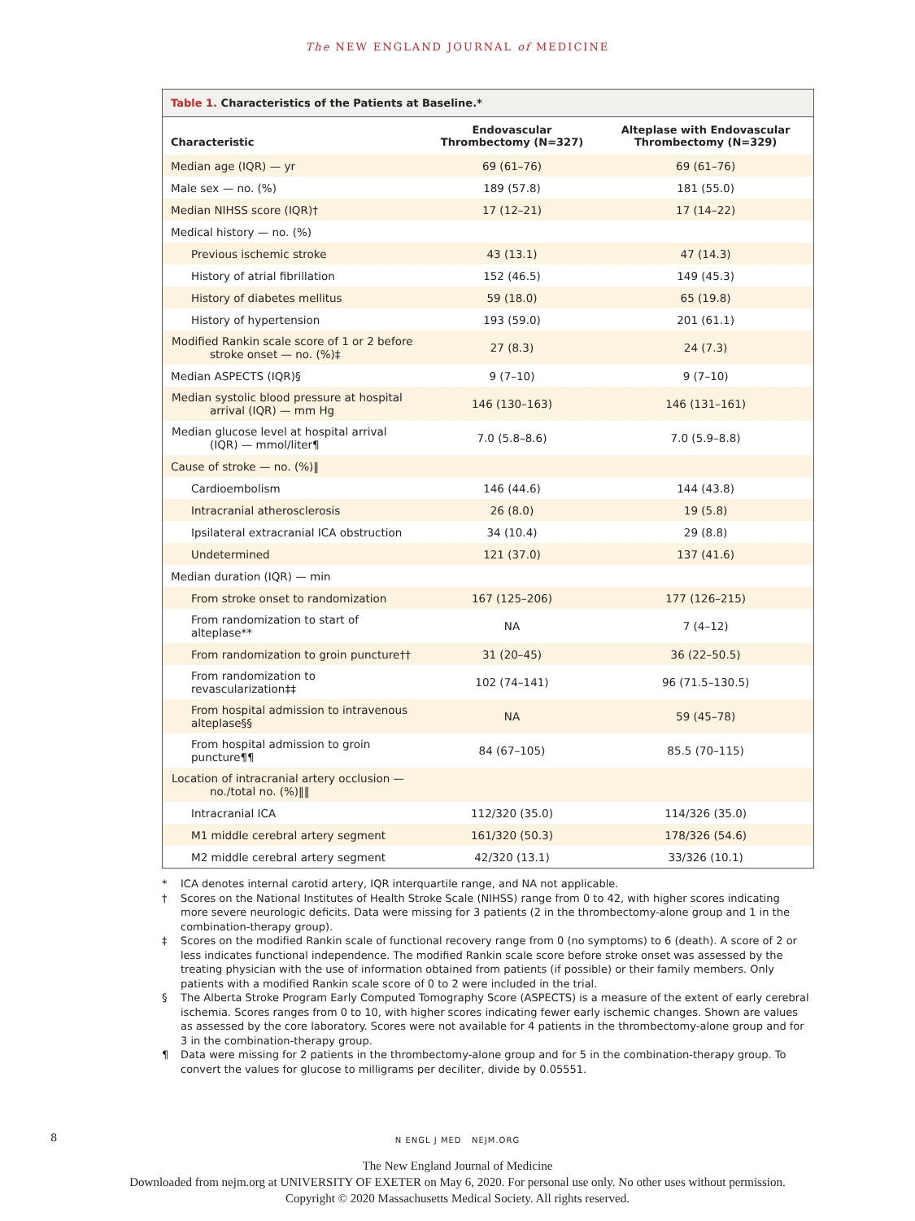The NEW ENGLAND JOURNAL of MEDICINE
Table 1. Characteristics of the Patients at Baseline.*
| Characteristic | Endovascular Thrombectomy (N=327) | Alteplase with Endovascular Thrombectomy (N=329) |
| --- | --- | --- |
| Median age (IQR) — yr | 69 (61–76) | 69 (61–76) |
| Male sex — no. (%) | 189 (57.8) | 181 (55.0) |
| Median NIHSS score (IQR)† | 17 (12–21) | 17 (14–22) |
| Medical history — no. (%) | | |
| Previous ischemic stroke | 43 (13.1) | 47 (14.3) |
| History of atrial fibrillation | 152 (46.5) | 149 (45.3) |
| History of diabetes mellitus | 59 (18.0) | 65 (19.8) |
| History of hypertension | 193 (59.0) | 201 (61.1) |
| Modified Rankin scale score of 1 or 2 before stroke onset — no. (%)‡ | 27 (8.3) | 24 (7.3) |
| Median ASPECTS (IQR)§ | 9 (7–10) | 9 (7–10) |
| Median systolic blood pressure at hospital arrival (IQR) — mm Hg | 146 (130–163) | 146 (131–161) |
| Median glucose level at hospital arrival (IQR) — mmol/liter¶ | 7.0 (5.8–8.6) | 7.0 (5.9–8.8) |
| Cause of stroke — no. (%)‖ | | |
| Cardioembolism | 146 (44.6) | 144 (43.8) |
| Intracranial atherosclerosis | 26 (8.0) | 19 (5.8) |
| Ipsilateral extracranial ICA obstruction | 34 (10.4) | 29 (8.8) |
| Undetermined | 121 (37.0) | 137 (41.6) |
| Median duration (IQR) — min | | |
| From stroke onset to randomization | 167 (125–206) | 177 (126–215) |
| From randomization to start of alteplase** | NA | 7 (4–12) |
| From randomization to groin puncture†† | 31 (20–45) | 36 (22–50.5) |
| From randomization to revascularization‡‡ | 102 (74–141) | 96 (71.5–130.5) |
| From hospital admission to intravenous alteplase§§ | NA | 59 (45–78) |
| From hospital admission to groin puncture¶¶ | 84 (67–105) | 85.5 (70–115) |
| Location of intracranial artery occlusion — no./total no. (%)‖‖ | | |
| Intracranial ICA | 112/320 (35.0) | 114/326 (35.0) |
| M1 middle cerebral artery segment | 161/320 (50.3) | 178/326 (54.6) |
| M2 middle cerebral artery segment | 42/320 (13.1) | 33/326 (10.1) |
* ICA denotes internal carotid artery, IQR interquartile range, and NA not applicable.
† Scores on the National Institutes of Health Stroke Scale (NIHSS) range from 0 to 42, with higher scores indicating more severe neurologic deficits. Data were missing for 3 patients (2 in the thrombectomy-alone group and 1 in the combination-therapy group).
‡ Scores on the modified Rankin scale of functional recovery range from 0 (no symptoms) to 6 (death). A score of 2 or less indicates functional independence. The modified Rankin scale score before stroke onset was assessed by the treating physician with the use of information obtained from patients (if possible) or their family members. Only patients with a modified Rankin scale score of 0 to 2 were included in the trial.
§ The Alberta Stroke Program Early Computed Tomography Score (ASPECTS) is a measure of the extent of early cerebral ischemia. Scores ranges from 0 to 10, with higher scores indicating fewer early ischemic changes. Shown are values as assessed by the core laboratory. Scores were not available for 4 patients in the thrombectomy-alone group and for 3 in the combination-therapy group.
¶ Data were missing for 2 patients in the thrombectomy-alone group and for 5 in the combination-therapy group. To convert the values for glucose to milligrams per deciliter, divide by 0.05551.
8 N ENGL J MED NEJM.ORG
The New England Journal of Medicine
Downloaded from nejm.org at UNIVERSITY OF EXETER on May 6, 2020. For personal use only. No other uses without permission.
Copyright © 2020 Massachusetts Medical Society. All rights reserved.